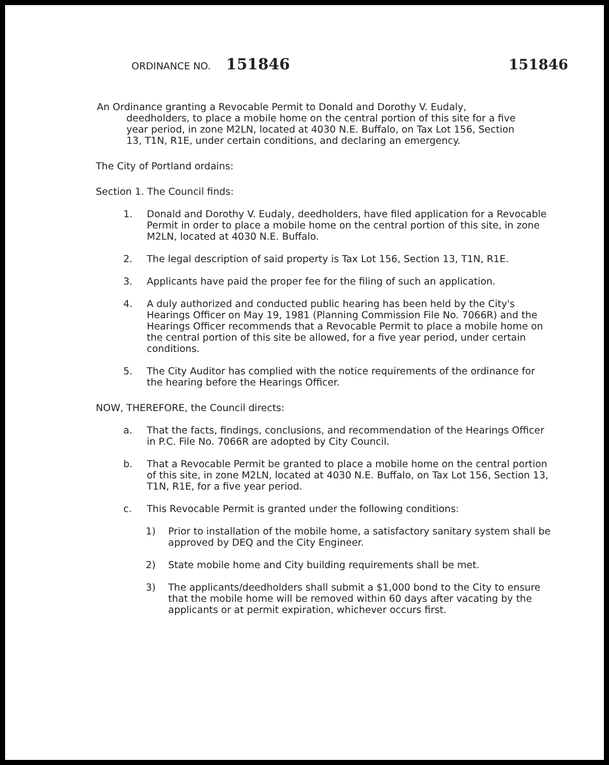ORDINANCE NO. 151846 151846
An Ordinance granting a Revocable Permit to Donald and Dorothy V. Eudaly, deedholders, to place a mobile home on the central portion of this site for a five year period, in zone M2LN, located at 4030 N.E. Buffalo, on Tax Lot 156, Section 13, T1N, R1E, under certain conditions, and declaring an emergency.
The City of Portland ordains:
Section 1. The Council finds:
1. Donald and Dorothy V. Eudaly, deedholders, have filed application for a Revocable Permit in order to place a mobile home on the central portion of this site, in zone M2LN, located at 4030 N.E. Buffalo.
2. The legal description of said property is Tax Lot 156, Section 13, T1N, R1E.
3. Applicants have paid the proper fee for the filing of such an application.
4. A duly authorized and conducted public hearing has been held by the City's Hearings Officer on May 19, 1981 (Planning Commission File No. 7066R) and the Hearings Officer recommends that a Revocable Permit to place a mobile home on the central portion of this site be allowed, for a five year period, under certain conditions.
5. The City Auditor has complied with the notice requirements of the ordinance for the hearing before the Hearings Officer.
NOW, THEREFORE, the Council directs:
a. That the facts, findings, conclusions, and recommendation of the Hearings Officer in P.C. File No. 7066R are adopted by City Council.
b. That a Revocable Permit be granted to place a mobile home on the central portion of this site, in zone M2LN, located at 4030 N.E. Buffalo, on Tax Lot 156, Section 13, T1N, R1E, for a five year period.
c. This Revocable Permit is granted under the following conditions:
1) Prior to installation of the mobile home, a satisfactory sanitary system shall be approved by DEQ and the City Engineer.
2) State mobile home and City building requirements shall be met.
3) The applicants/deedholders shall submit a $1,000 bond to the City to ensure that the mobile home will be removed within 60 days after vacating by the applicants or at permit expiration, whichever occurs first.